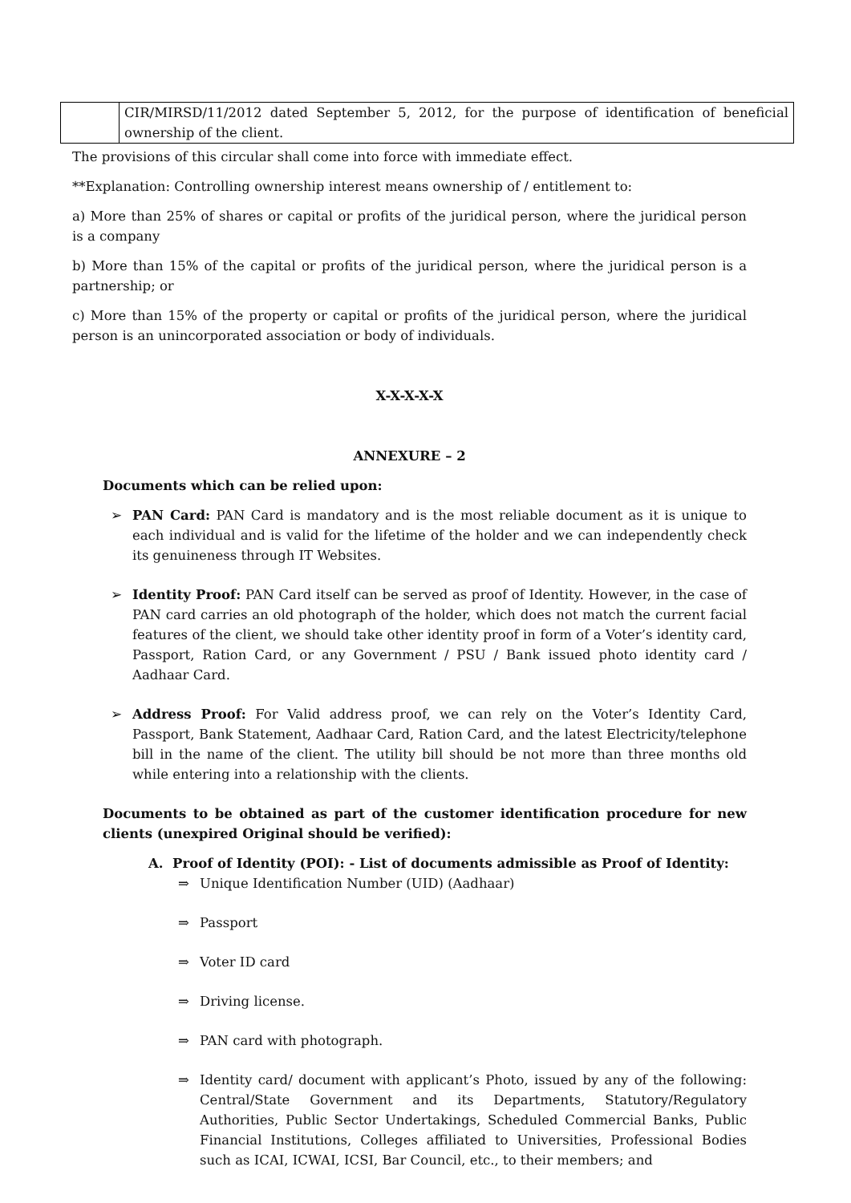| | CIR/MIRSD/11/2012 dated September 5, 2012, for the purpose of identification of beneficial ownership of the client. |
The provisions of this circular shall come into force with immediate effect.
**Explanation: Controlling ownership interest means ownership of / entitlement to:
a) More than 25% of shares or capital or profits of the juridical person, where the juridical person is a company
b) More than 15% of the capital or profits of the juridical person, where the juridical person is a partnership; or
c) More than 15% of the property or capital or profits of the juridical person, where the juridical person is an unincorporated association or body of individuals.
X-X-X-X-X
ANNEXURE – 2
Documents which can be relied upon:
➢ PAN Card: PAN Card is mandatory and is the most reliable document as it is unique to each individual and is valid for the lifetime of the holder and we can independently check its genuineness through IT Websites.
➢ Identity Proof: PAN Card itself can be served as proof of Identity. However, in the case of PAN card carries an old photograph of the holder, which does not match the current facial features of the client, we should take other identity proof in form of a Voter’s identity card, Passport, Ration Card, or any Government / PSU / Bank issued photo identity card / Aadhaar Card.
➢ Address Proof: For Valid address proof, we can rely on the Voter’s Identity Card, Passport, Bank Statement, Aadhaar Card, Ration Card, and the latest Electricity/telephone bill in the name of the client. The utility bill should be not more than three months old while entering into a relationship with the clients.
Documents to be obtained as part of the customer identification procedure for new clients (unexpired Original should be verified):
A. Proof of Identity (POI): - List of documents admissible as Proof of Identity:
⇒ Unique Identification Number (UID) (Aadhaar)
⇒ Passport
⇒ Voter ID card
⇒ Driving license.
⇒ PAN card with photograph.
⇒ Identity card/ document with applicant’s Photo, issued by any of the following: Central/State Government and its Departments, Statutory/Regulatory Authorities, Public Sector Undertakings, Scheduled Commercial Banks, Public Financial Institutions, Colleges affiliated to Universities, Professional Bodies such as ICAI, ICWAI, ICSI, Bar Council, etc., to their members; and